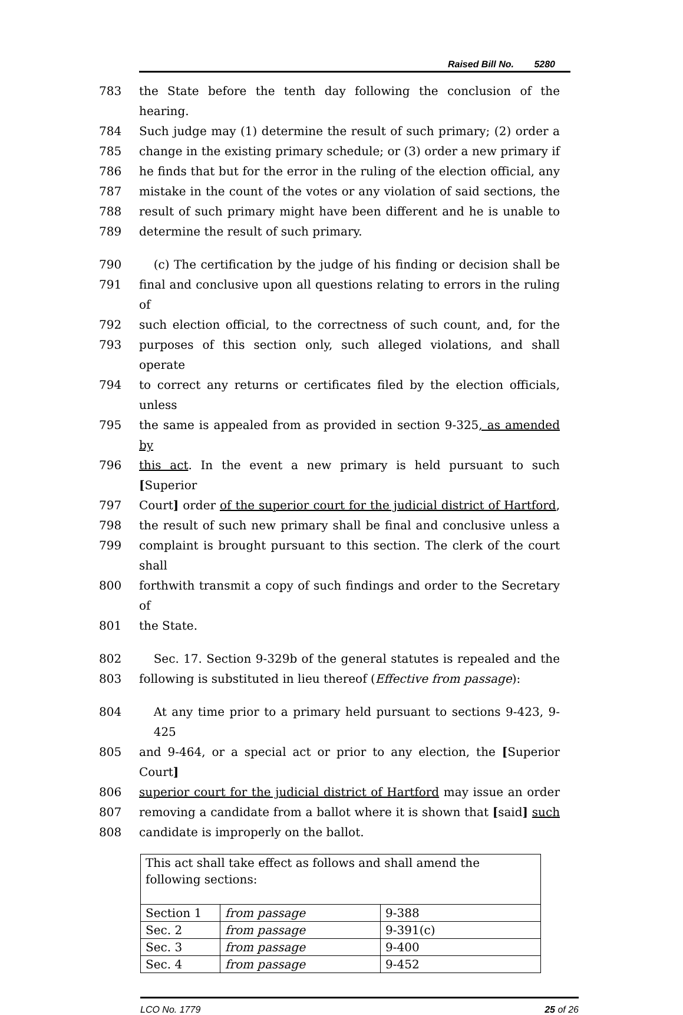Raised Bill No. 5280
783 the State before the tenth day following the conclusion of the hearing.
784 Such judge may (1) determine the result of such primary; (2) order a
785 change in the existing primary schedule; or (3) order a new primary if
786 he finds that but for the error in the ruling of the election official, any
787 mistake in the count of the votes or any violation of said sections, the
788 result of such primary might have been different and he is unable to
789 determine the result of such primary.
790 (c) The certification by the judge of his finding or decision shall be
791 final and conclusive upon all questions relating to errors in the ruling of
792 such election official, to the correctness of such count, and, for the
793 purposes of this section only, such alleged violations, and shall operate
794 to correct any returns or certificates filed by the election officials, unless
795 the same is appealed from as provided in section 9-325, as amended by
796 this act. In the event a new primary is held pursuant to such [Superior
797 Court] order of the superior court for the judicial district of Hartford,
798 the result of such new primary shall be final and conclusive unless a
799 complaint is brought pursuant to this section. The clerk of the court shall
800 forthwith transmit a copy of such findings and order to the Secretary of
801 the State.
802 Sec. 17. Section 9-329b of the general statutes is repealed and the
803 following is substituted in lieu thereof (Effective from passage):
804 At any time prior to a primary held pursuant to sections 9-423, 9-425
805 and 9-464, or a special act or prior to any election, the [Superior Court]
806 superior court for the judicial district of Hartford may issue an order
807 removing a candidate from a ballot where it is shown that [said] such
808 candidate is improperly on the ballot.
| This act shall take effect as follows and shall amend the following sections: | | |
| Section 1 | from passage | 9-388 |
| Sec. 2 | from passage | 9-391(c) |
| Sec. 3 | from passage | 9-400 |
| Sec. 4 | from passage | 9-452 |
LCO No. 1779 25 of 26